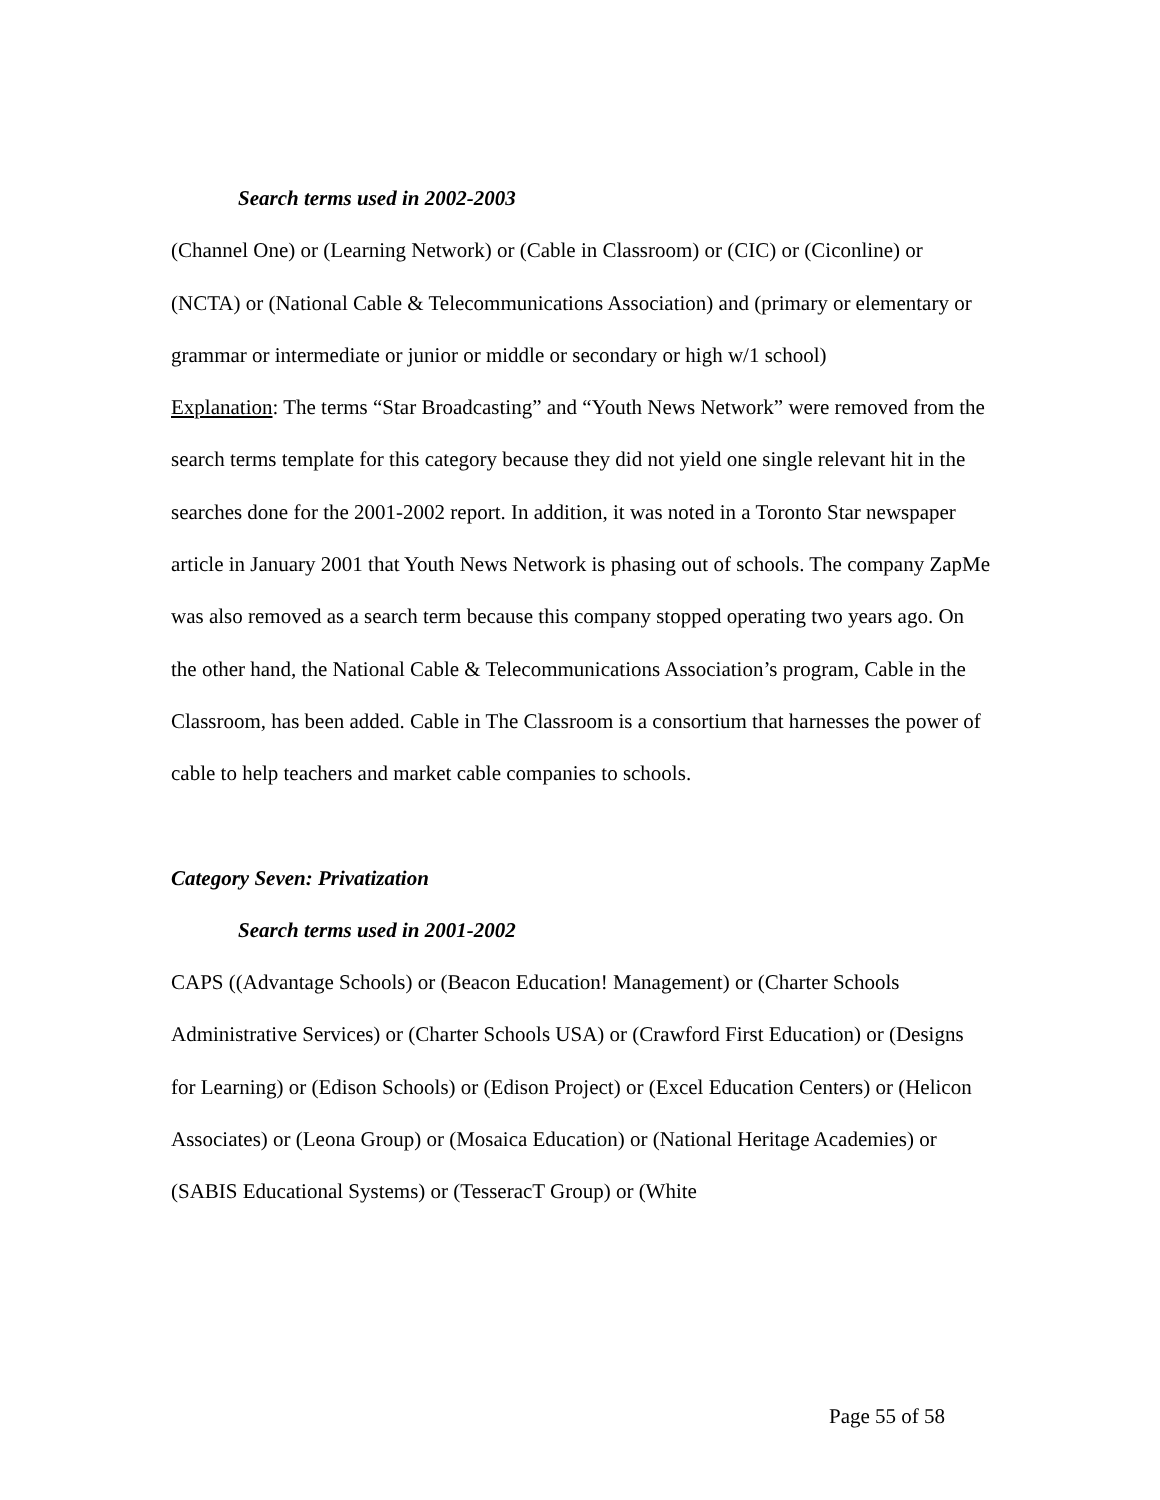Search terms used in 2002-2003
(Channel One) or (Learning Network) or (Cable in Classroom) or (CIC) or (Ciconline) or (NCTA) or (National Cable & Telecommunications Association) and (primary or elementary or grammar or intermediate or junior or middle or secondary or high w/1 school)
Explanation: The terms “Star Broadcasting” and “Youth News Network” were removed from the search terms template for this category because they did not yield one single relevant hit in the searches done for the 2001-2002 report. In addition, it was noted in a Toronto Star newspaper article in January 2001 that Youth News Network is phasing out of schools. The company ZapMe was also removed as a search term because this company stopped operating two years ago. On the other hand, the National Cable & Telecommunications Association’s program, Cable in the Classroom, has been added. Cable in The Classroom is a consortium that harnesses the power of cable to help teachers and market cable companies to schools.
Category Seven: Privatization
Search terms used in 2001-2002
CAPS ((Advantage Schools) or (Beacon Education! Management) or (Charter Schools Administrative Services) or (Charter Schools USA) or (Crawford First Education) or (Designs for Learning) or (Edison Schools) or (Edison Project) or (Excel Education Centers) or (Helicon Associates) or (Leona Group) or (Mosaica Education) or (National Heritage Academies) or (SABIS Educational Systems) or (TesseracT Group) or (White
Page 55 of 58